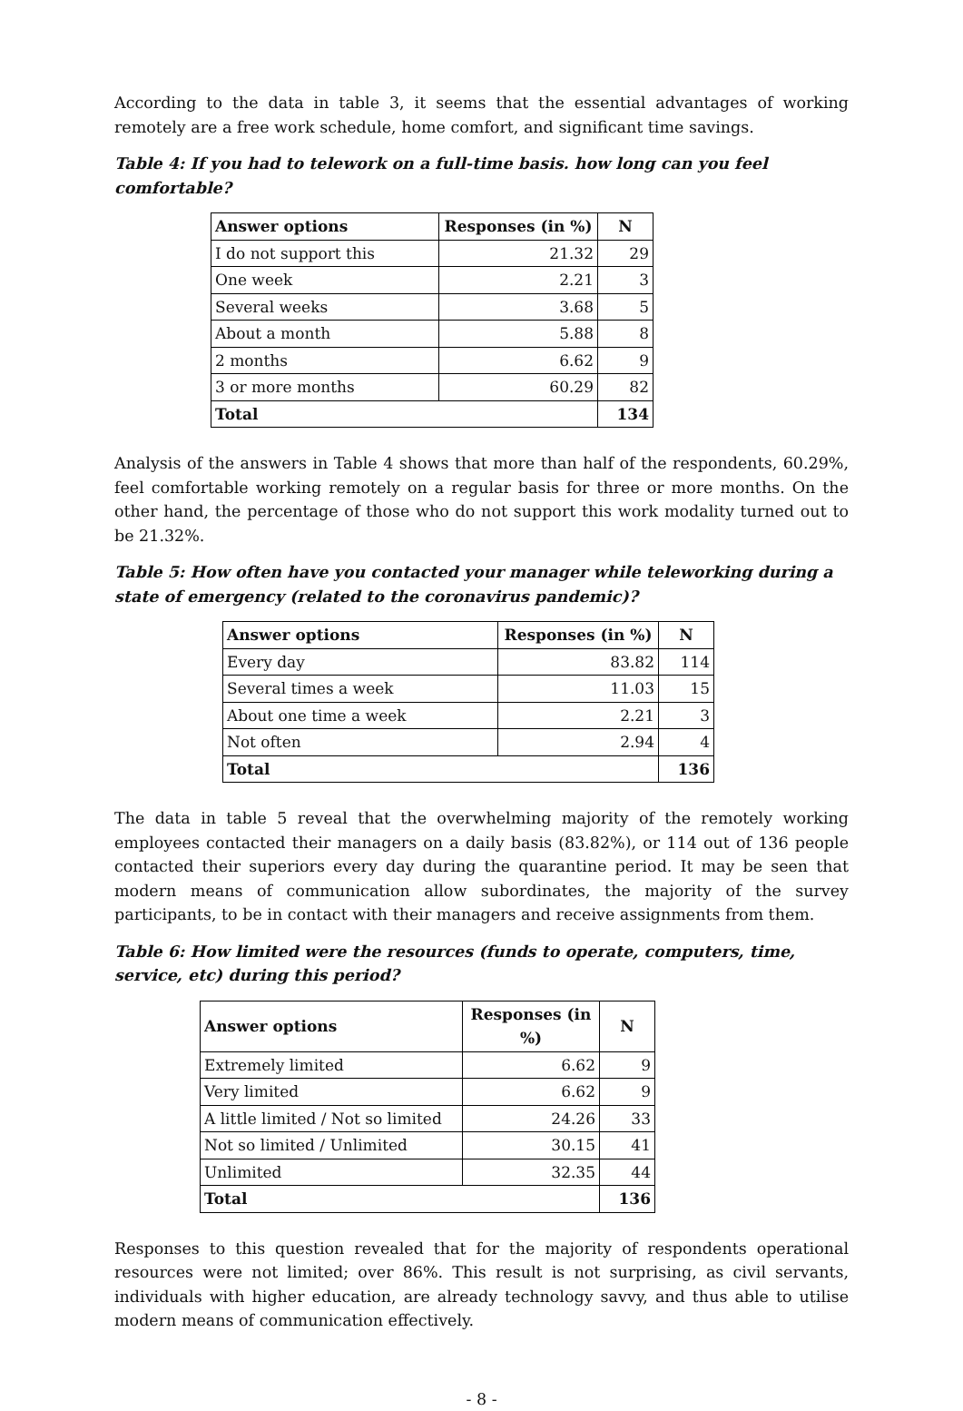According to the data in table 3, it seems that the essential advantages of working remotely are a free work schedule, home comfort, and significant time savings.
Table 4: If you had to telework on a full-time basis. how long can you feel comfortable?
| Answer options | Responses (in %) | N |
| --- | --- | --- |
| I do not support this | 21.32 | 29 |
| One week | 2.21 | 3 |
| Several weeks | 3.68 | 5 |
| About a month | 5.88 | 8 |
| 2 months | 6.62 | 9 |
| 3 or more months | 60.29 | 82 |
| Total | | 134 |
Analysis of the answers in Table 4 shows that more than half of the respondents, 60.29%, feel comfortable working remotely on a regular basis for three or more months. On the other hand, the percentage of those who do not support this work modality turned out to be 21.32%.
Table 5: How often have you contacted your manager while teleworking during a state of emergency (related to the coronavirus pandemic)?
| Answer options | Responses (in %) | N |
| --- | --- | --- |
| Every day | 83.82 | 114 |
| Several times a week | 11.03 | 15 |
| About one time a week | 2.21 | 3 |
| Not often | 2.94 | 4 |
| Total | | 136 |
The data in table 5 reveal that the overwhelming majority of the remotely working employees contacted their managers on a daily basis (83.82%), or 114 out of 136 people contacted their superiors every day during the quarantine period. It may be seen that modern means of communication allow subordinates, the majority of the survey participants, to be in contact with their managers and receive assignments from them.
Table 6: How limited were the resources (funds to operate, computers, time, service, etc) during this period?
| Answer options | Responses (in %) | N |
| --- | --- | --- |
| Extremely limited | 6.62 | 9 |
| Very limited | 6.62 | 9 |
| A little limited / Not so limited | 24.26 | 33 |
| Not so limited / Unlimited | 30.15 | 41 |
| Unlimited | 32.35 | 44 |
| Total | | 136 |
Responses to this question revealed that for the majority of respondents operational resources were not limited; over 86%. This result is not surprising, as civil servants, individuals with higher education, are already technology savvy, and thus able to utilise modern means of communication effectively.
- 8 -